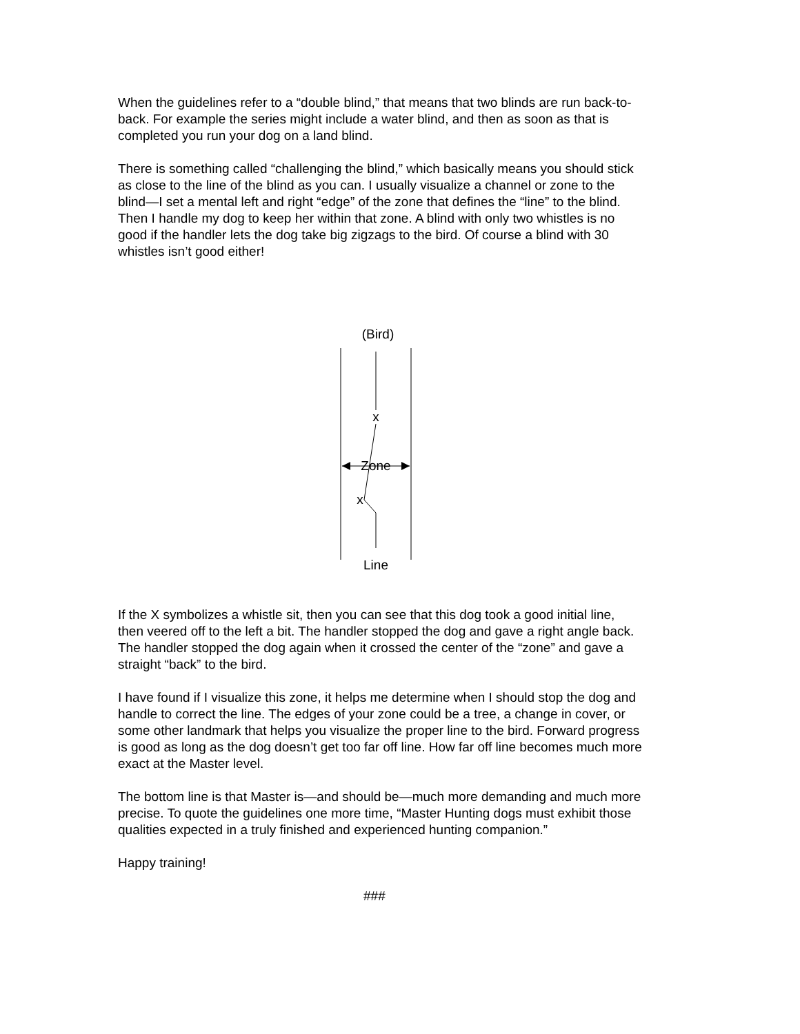When the guidelines refer to a “double blind,” that means that two blinds are run back-to-back. For example the series might include a water blind, and then as soon as that is completed you run your dog on a land blind.
There is something called “challenging the blind,” which basically means you should stick as close to the line of the blind as you can. I usually visualize a channel or zone to the blind—I set a mental left and right “edge” of the zone that defines the “line” to the blind. Then I handle my dog to keep her within that zone. A blind with only two whistles is no good if the handler lets the dog take big zigzags to the bird. Of course a blind with 30 whistles isn’t good either!
(Bird)
x
x
Zone
Line
If the X symbolizes a whistle sit, then you can see that this dog took a good initial line, then veered off to the left a bit. The handler stopped the dog and gave a right angle back. The handler stopped the dog again when it crossed the center of the “zone” and gave a straight “back” to the bird.
I have found if I visualize this zone, it helps me determine when I should stop the dog and handle to correct the line. The edges of your zone could be a tree, a change in cover, or some other landmark that helps you visualize the proper line to the bird. Forward progress is good as long as the dog doesn’t get too far off line. How far off line becomes much more exact at the Master level.
The bottom line is that Master is—and should be—much more demanding and much more precise. To quote the guidelines one more time, “Master Hunting dogs must exhibit those qualities expected in a truly finished and experienced hunting companion.”
Happy training!
###